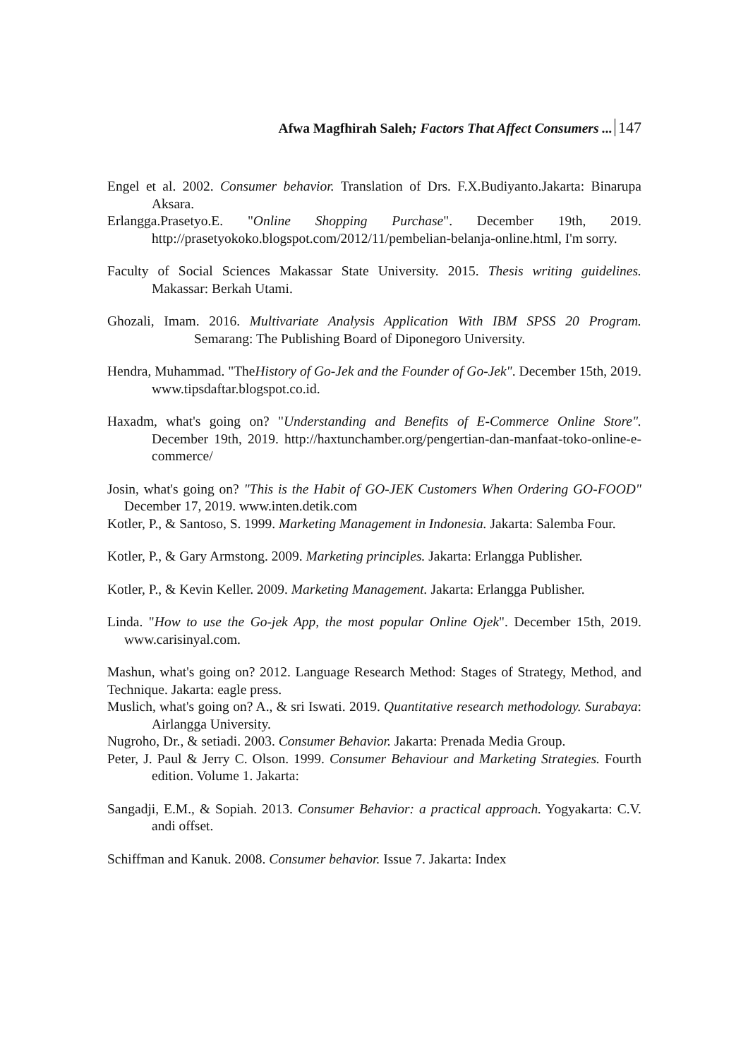Afwa Magfhirah Saleh; Factors That Affect Consumers ... 147
Engel et al. 2002. Consumer behavior. Translation of Drs. F.X.Budiyanto.Jakarta: Binarupa Aksara.
Erlangga.Prasetyo.E. "Online Shopping Purchase". December 19th, 2019. http://prasetyokoko.blogspot.com/2012/11/pembelian-belanja-online.html, I'm sorry.
Faculty of Social Sciences Makassar State University. 2015. Thesis writing guidelines. Makassar: Berkah Utami.
Ghozali, Imam. 2016. Multivariate Analysis Application With IBM SPSS 20 Program. Semarang: The Publishing Board of Diponegoro University.
Hendra, Muhammad. "TheHistory of Go-Jek and the Founder of Go-Jek". December 15th, 2019. www.tipsdaftar.blogspot.co.id.
Haxadm, what's going on? "Understanding and Benefits of E-Commerce Online Store". December 19th, 2019. http://haxtunchamber.org/pengertian-dan-manfaat-toko-online-e-commerce/
Josin, what's going on? "This is the Habit of GO-JEK Customers When Ordering GO-FOOD" December 17, 2019. www.inten.detik.com
Kotler, P., & Santoso, S. 1999. Marketing Management in Indonesia. Jakarta: Salemba Four.
Kotler, P., & Gary Armstong. 2009. Marketing principles. Jakarta: Erlangga Publisher.
Kotler, P., & Kevin Keller. 2009. Marketing Management. Jakarta: Erlangga Publisher.
Linda. "How to use the Go-jek App, the most popular Online Ojek". December 15th, 2019. www.carisinyal.com.
Mashun, what's going on? 2012. Language Research Method: Stages of Strategy, Method, and Technique. Jakarta: eagle press.
Muslich, what's going on? A., & sri Iswati. 2019. Quantitative research methodology. Surabaya: Airlangga University.
Nugroho, Dr., & setiadi. 2003. Consumer Behavior. Jakarta: Prenada Media Group.
Peter, J. Paul & Jerry C. Olson. 1999. Consumer Behaviour and Marketing Strategies. Fourth edition. Volume 1. Jakarta:
Sangadji, E.M., & Sopiah. 2013. Consumer Behavior: a practical approach. Yogyakarta: C.V. andi offset.
Schiffman and Kanuk. 2008. Consumer behavior. Issue 7. Jakarta: Index